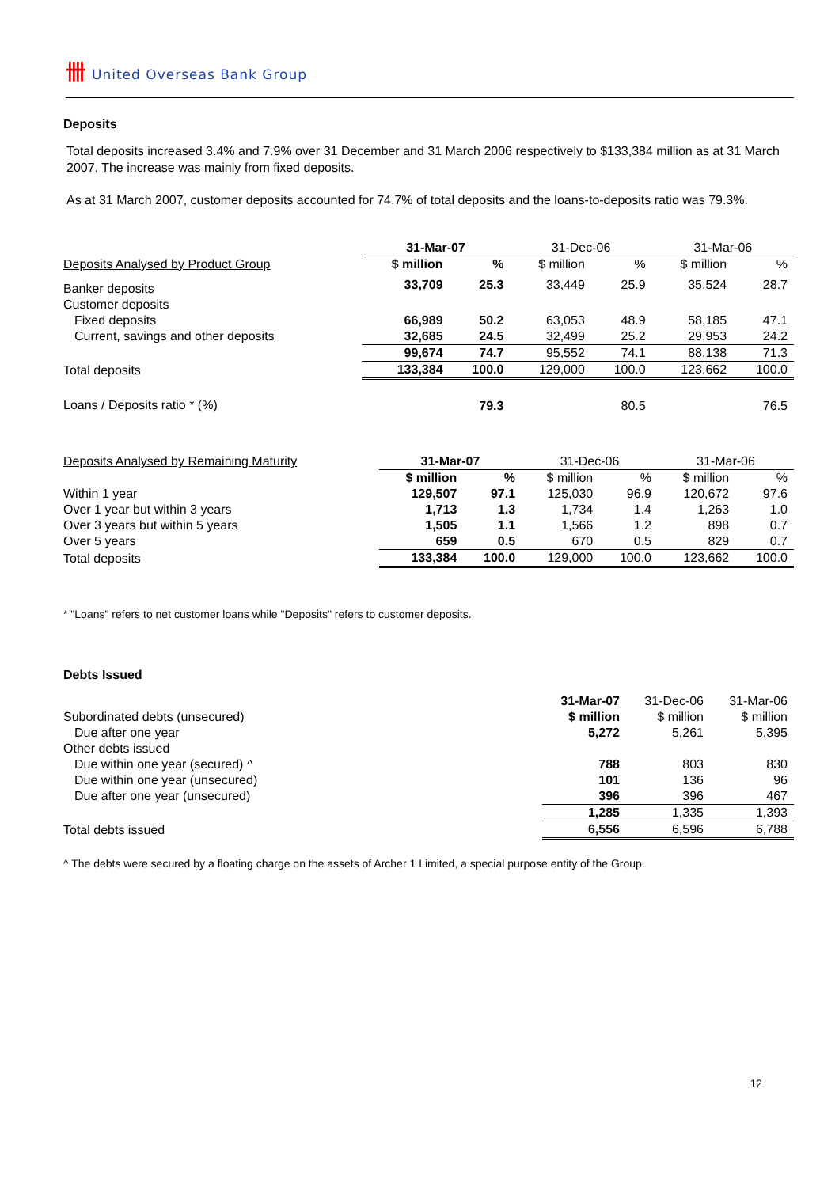卌 United Overseas Bank Group
Deposits
Total deposits increased 3.4% and 7.9% over 31 December and 31 March 2006 respectively to $133,384 million as at 31 March 2007. The increase was mainly from fixed deposits.
As at 31 March 2007, customer deposits accounted for 74.7% of total deposits and the loans-to-deposits ratio was 79.3%.
| | 31-Mar-07 | | 31-Dec-06 | | 31-Mar-06 | |
| --- | --- | --- | --- | --- | --- | --- |
| Deposits Analysed by Product Group | $ million | % | $ million | % | $ million | % |
| Banker deposits | 33,709 | 25.3 | 33,449 | 25.9 | 35,524 | 28.7 |
| Customer deposits | | | | | | |
| Fixed deposits | 66,989 | 50.2 | 63,053 | 48.9 | 58,185 | 47.1 |
| Current, savings and other deposits | 32,685 | 24.5 | 32,499 | 25.2 | 29,953 | 24.2 |
| | 99,674 | 74.7 | 95,552 | 74.1 | 88,138 | 71.3 |
| Total deposits | 133,384 | 100.0 | 129,000 | 100.0 | 123,662 | 100.0 |
| Loans / Deposits ratio * (%) | | 79.3 | | 80.5 | | 76.5 |
| Deposits Analysed by Remaining Maturity | 31-Mar-07 | | 31-Dec-06 | | 31-Mar-06 | |
| | $ million | % | $ million | % | $ million | % |
| Within 1 year | 129,507 | 97.1 | 125,030 | 96.9 | 120,672 | 97.6 |
| Over 1 year but within 3 years | 1,713 | 1.3 | 1,734 | 1.4 | 1,263 | 1.0 |
| Over 3 years but within 5 years | 1,505 | 1.1 | 1,566 | 1.2 | 898 | 0.7 |
| Over 5 years | 659 | 0.5 | 670 | 0.5 | 829 | 0.7 |
| Total deposits | 133,384 | 100.0 | 129,000 | 100.0 | 123,662 | 100.0 |
* "Loans" refers to net customer loans while "Deposits" refers to customer deposits.
Debts Issued
| | 31-Mar-07 | 31-Dec-06 | 31-Mar-06 |
| Subordinated debts (unsecured) | $ million | $ million | $ million |
| Due after one year | 5,272 | 5,261 | 5,395 |
| Other debts issued | | | |
| Due within one year (secured) ^ | 788 | 803 | 830 |
| Due within one year (unsecured) | 101 | 136 | 96 |
| Due after one year (unsecured) | 396 | 396 | 467 |
| | 1,285 | 1,335 | 1,393 |
| Total debts issued | 6,556 | 6,596 | 6,788 |
^ The debts were secured by a floating charge on the assets of Archer 1 Limited, a special purpose entity of the Group.
12